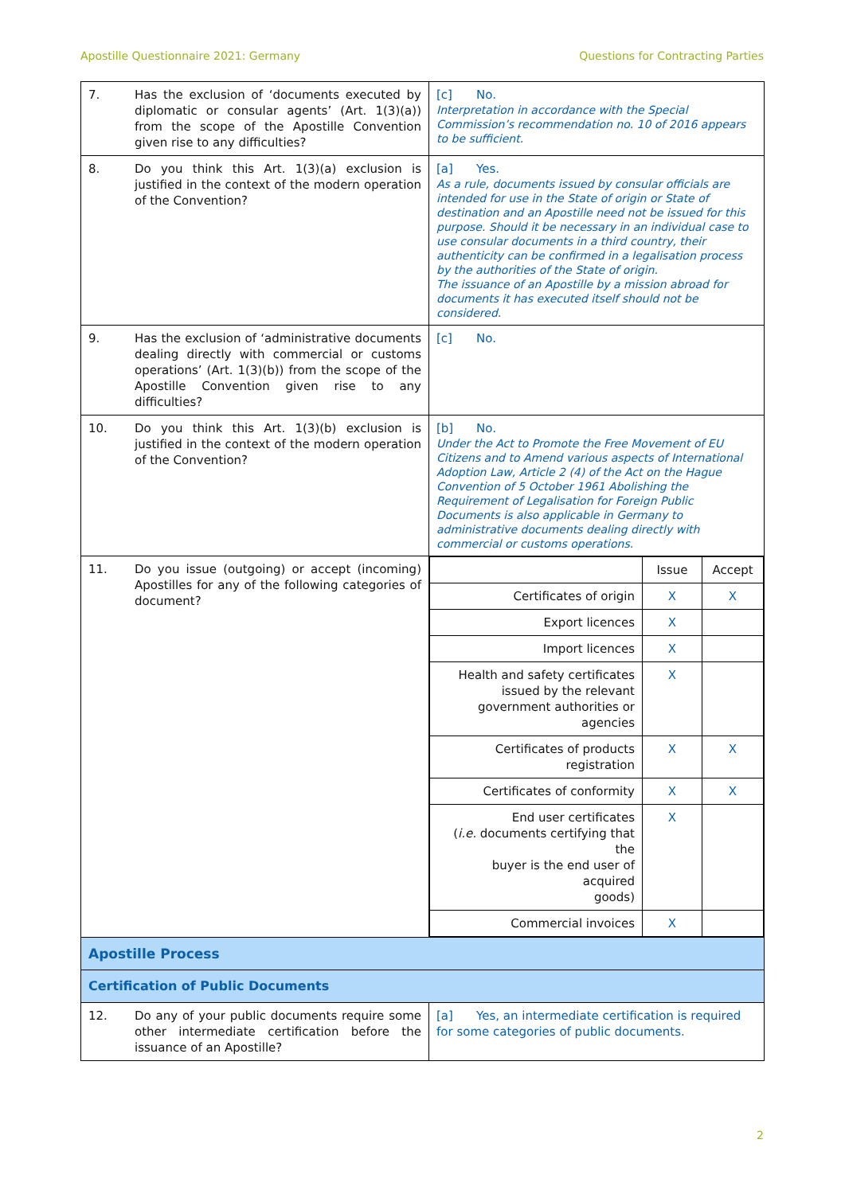Apostille Questionnaire 2021: Germany Questions for Contracting Parties
| 7. | Has the exclusion of ‘documents executed by diplomatic or consular agents’ (Art. 1(3)(a)) from the scope of the Apostille Convention given rise to any difficulties? | [c] No. Interpretation in accordance with the Special Commission’s recommendation no. 10 of 2016 appears to be sufficient. |
| 8. | Do you think this Art. 1(3)(a) exclusion is justified in the context of the modern operation of the Convention? | [a] Yes. As a rule, documents issued by consular officials are intended for use in the State of origin or State of destination and an Apostille need not be issued for this purpose. Should it be necessary in an individual case to use consular documents in a third country, their authenticity can be confirmed in a legalisation process by the authorities of the State of origin. The issuance of an Apostille by a mission abroad for documents it has executed itself should not be considered. |
| 9. | Has the exclusion of ‘administrative documents dealing directly with commercial or customs operations’ (Art. 1(3)(b)) from the scope of the Apostille Convention given rise to any difficulties? | [c] No. |
| 10. | Do you think this Art. 1(3)(b) exclusion is justified in the context of the modern operation of the Convention? | [b] No. Under the Act to Promote the Free Movement of EU Citizens and to Amend various aspects of International Adoption Law, Article 2 (4) of the Act on the Hague Convention of 5 October 1961 Abolishing the Requirement of Legalisation for Foreign Public Documents is also applicable in Germany to administrative documents dealing directly with commercial or customs operations. |
| 11. | Do you issue (outgoing) or accept (incoming) Apostilles for any of the following categories of document? | / / Issue / Accept / / Certificates of origin / X / X / / Export licences / X / / / Import licences / X / / / Health and safety certificates issued by the relevant government authorities or agencies / X / / / Certificates of products registration / X / X / / Certificates of conformity / X / X / / End user certificates ( i.e. documents certifying that the buyer is the end user of acquired goods) / X / / / Commercial invoices / X / / |
| Apostille Process | | |
| Certification of Public Documents | | |
| 12. | Do any of your public documents require some other intermediate certification before the issuance of an Apostille? | [a] Yes, an intermediate certification is required for some categories of public documents. |
2